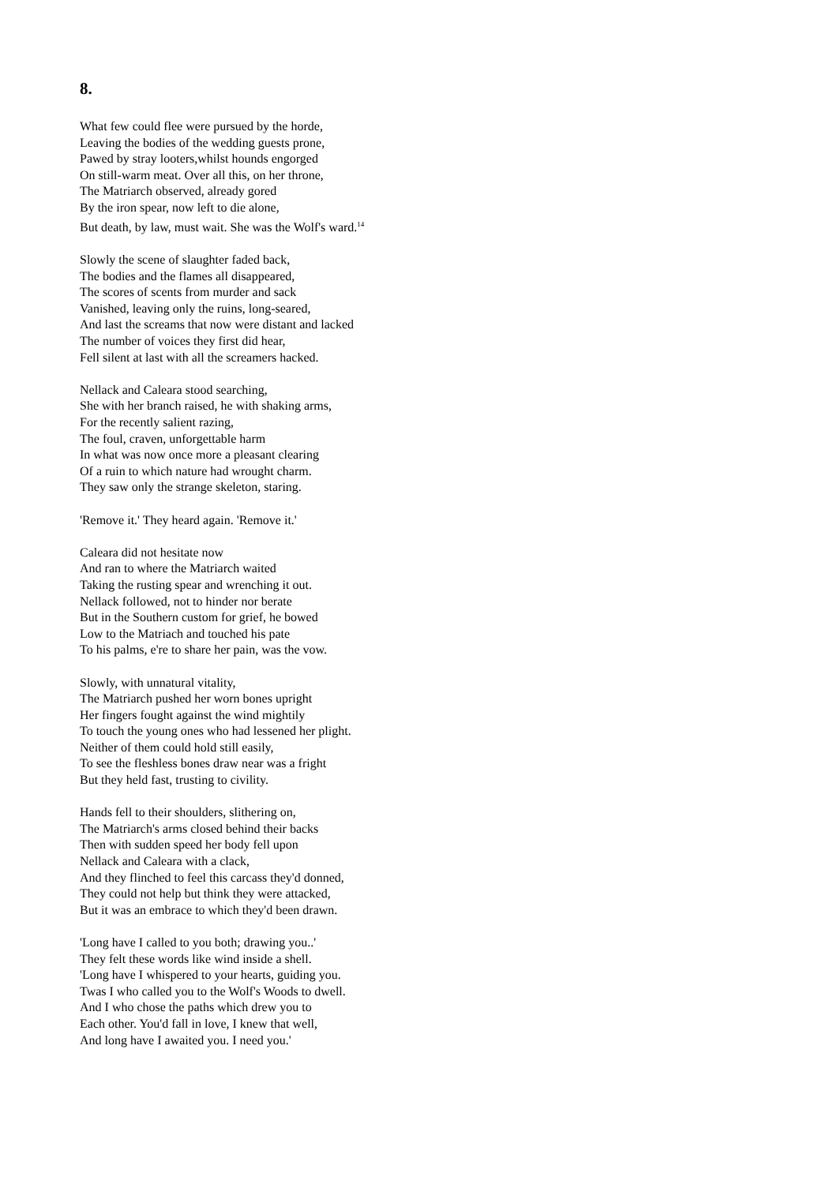8.
What few could flee were pursued by the horde,
Leaving the bodies of the wedding guests prone,
Pawed by stray looters,whilst hounds engorged
On still-warm meat. Over all this, on her throne,
The Matriarch observed, already gored
By the iron spear, now left to die alone,
But death, by law, must wait. She was the Wolf's ward.<sup>14</sup>
Slowly the scene of slaughter faded back,
The bodies and the flames all disappeared,
The scores of scents from murder and sack
Vanished, leaving only the ruins, long-seared,
And last the screams that now were distant and lacked
The number of voices they first did hear,
Fell silent at last with all the screamers hacked.
Nellack and Caleara stood searching,
She with her branch raised, he with shaking arms,
For the recently salient razing,
The foul, craven, unforgettable harm
In what was now once more a pleasant clearing
Of a ruin to which nature had wrought charm.
They saw only the strange skeleton, staring.
'Remove it.' They heard again. 'Remove it.'
Caleara did not hesitate now
And ran to where the Matriarch waited
Taking the rusting spear and wrenching it out.
Nellack followed, not to hinder nor berate
But in the Southern custom for grief, he bowed
Low to the Matriach and touched his pate
To his palms, e're to share her pain, was the vow.
Slowly, with unnatural vitality,
The Matriarch pushed her worn bones upright
Her fingers fought against the wind mightily
To touch the young ones who had lessened her plight.
Neither of them could hold still easily,
To see the fleshless bones draw near was a fright
But they held fast, trusting to civility.
Hands fell to their shoulders, slithering on,
The Matriarch's arms closed behind their backs
Then with sudden speed her body fell upon
Nellack and Caleara with a clack,
And they flinched to feel this carcass they'd donned,
They could not help but think they were attacked,
But it was an embrace to which they'd been drawn.
'Long have I called to you both; drawing you..'
They felt these words like wind inside a shell.
'Long have I whispered to your hearts, guiding you.
Twas I who called you to the Wolf's Woods to dwell.
And I who chose the paths which drew you to
Each other. You'd fall in love, I knew that well,
And long have I awaited you. I need you.'